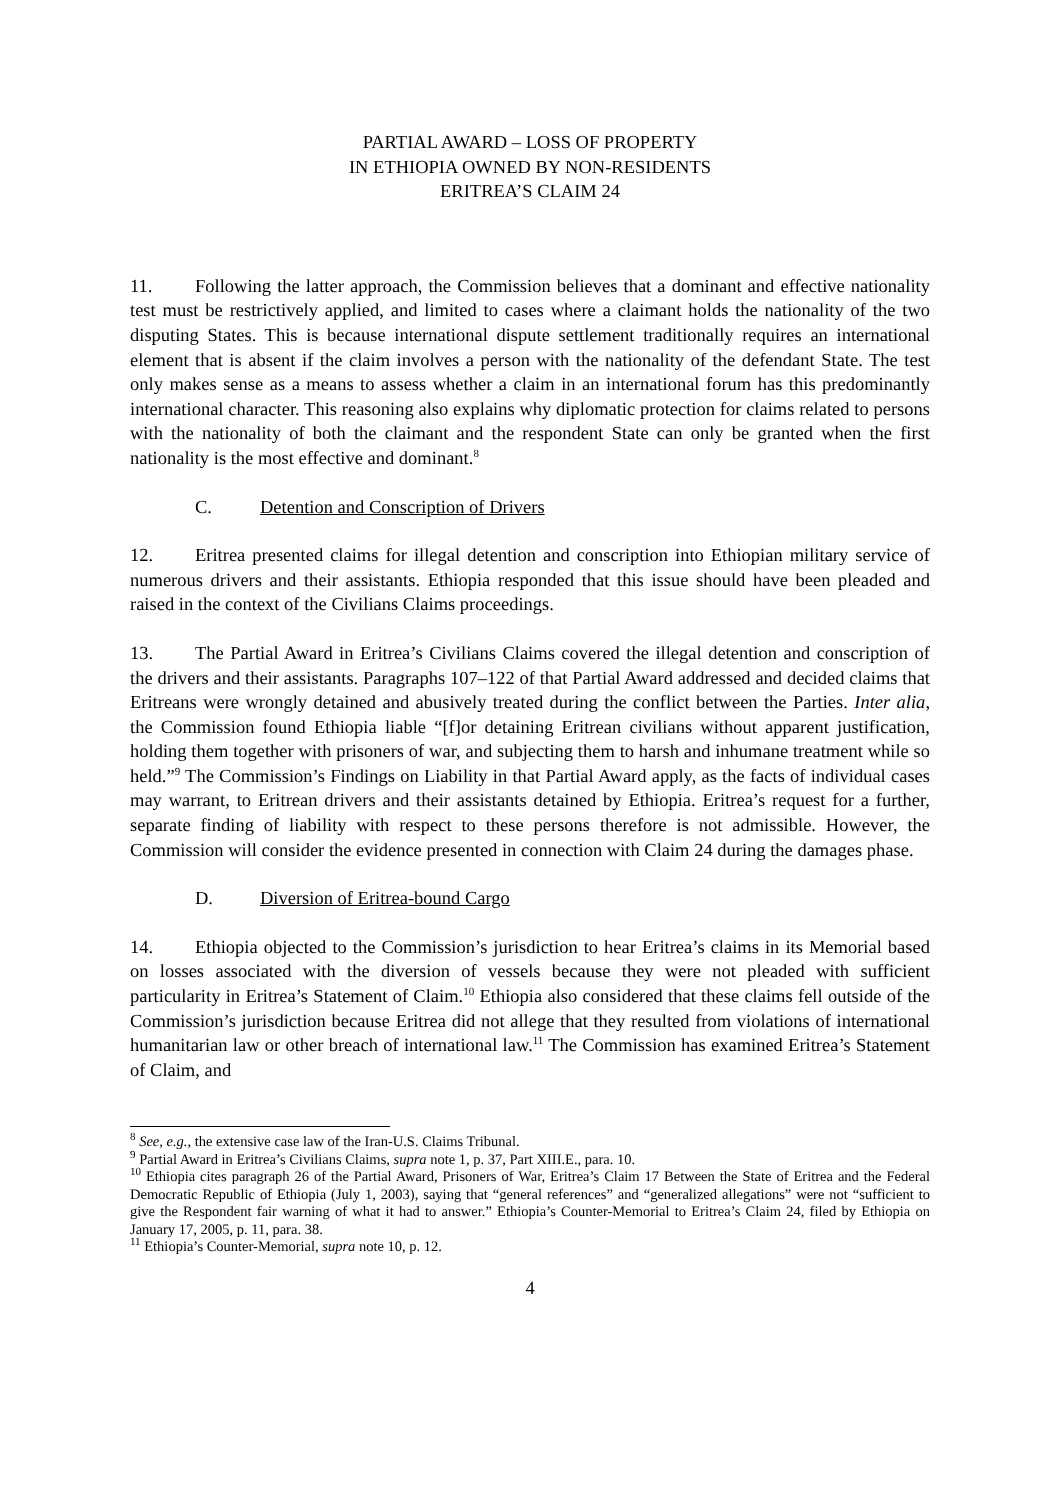PARTIAL AWARD – LOSS OF PROPERTY
IN ETHIOPIA OWNED BY NON-RESIDENTS
ERITREA’S CLAIM 24
11. Following the latter approach, the Commission believes that a dominant and effective nationality test must be restrictively applied, and limited to cases where a claimant holds the nationality of the two disputing States. This is because international dispute settlement traditionally requires an international element that is absent if the claim involves a person with the nationality of the defendant State. The test only makes sense as a means to assess whether a claim in an international forum has this predominantly international character. This reasoning also explains why diplomatic protection for claims related to persons with the nationality of both the claimant and the respondent State can only be granted when the first nationality is the most effective and dominant.<sup>8</sup>
C. Detention and Conscription of Drivers
12. Eritrea presented claims for illegal detention and conscription into Ethiopian military service of numerous drivers and their assistants. Ethiopia responded that this issue should have been pleaded and raised in the context of the Civilians Claims proceedings.
13. The Partial Award in Eritrea’s Civilians Claims covered the illegal detention and conscription of the drivers and their assistants. Paragraphs 107–122 of that Partial Award addressed and decided claims that Eritreans were wrongly detained and abusively treated during the conflict between the Parties. Inter alia, the Commission found Ethiopia liable “[f]or detaining Eritrean civilians without apparent justification, holding them together with prisoners of war, and subjecting them to harsh and inhumane treatment while so held.”<sup>9</sup> The Commission’s Findings on Liability in that Partial Award apply, as the facts of individual cases may warrant, to Eritrean drivers and their assistants detained by Ethiopia. Eritrea’s request for a further, separate finding of liability with respect to these persons therefore is not admissible. However, the Commission will consider the evidence presented in connection with Claim 24 during the damages phase.
D. Diversion of Eritrea-bound Cargo
14. Ethiopia objected to the Commission’s jurisdiction to hear Eritrea’s claims in its Memorial based on losses associated with the diversion of vessels because they were not pleaded with sufficient particularity in Eritrea’s Statement of Claim.<sup>10</sup> Ethiopia also considered that these claims fell outside of the Commission’s jurisdiction because Eritrea did not allege that they resulted from violations of international humanitarian law or other breach of international law.<sup>11</sup> The Commission has examined Eritrea’s Statement of Claim, and
<sup>8</sup> See, e.g., the extensive case law of the Iran-U.S. Claims Tribunal.
<sup>9</sup> Partial Award in Eritrea’s Civilians Claims, supra note 1, p. 37, Part XIII.E., para. 10.
<sup>10</sup> Ethiopia cites paragraph 26 of the Partial Award, Prisoners of War, Eritrea’s Claim 17 Between the State of Eritrea and the Federal Democratic Republic of Ethiopia (July 1, 2003), saying that “general references” and “generalized allegations” were not “sufficient to give the Respondent fair warning of what it had to answer.” Ethiopia’s Counter-Memorial to Eritrea’s Claim 24, filed by Ethiopia on January 17, 2005, p. 11, para. 38.
<sup>11</sup> Ethiopia’s Counter-Memorial, supra note 10, p. 12.
4